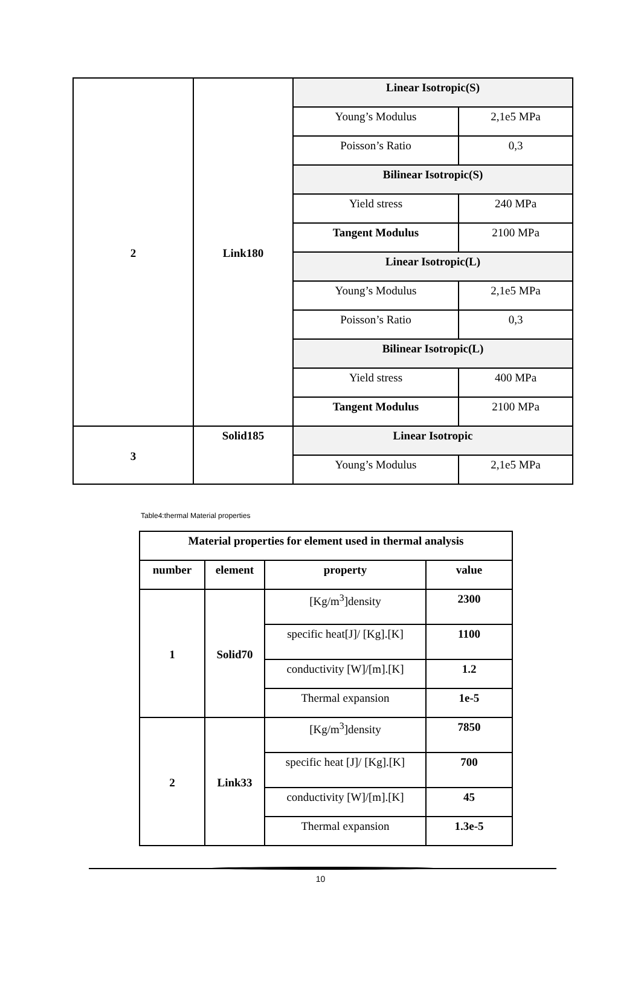| 2 | Link180 | Linear Isotropic(S) | |
| | | Young’s Modulus | 2,1e5 MPa |
| | | Poisson’s Ratio | 0,3 |
| | | Bilinear Isotropic(S) | |
| | | Yield stress | 240 MPa |
| | | Tangent Modulus | 2100 MPa |
| | | Linear Isotropic(L) | |
| | | Young’s Modulus | 2,1e5 MPa |
| | | Poisson’s Ratio | 0,3 |
| | | Bilinear Isotropic(L) | |
| | | Yield stress | 400 MPa |
| | | Tangent Modulus | 2100 MPa |
| 3 | Solid185 | Linear Isotropic | |
| | | Young’s Modulus | 2,1e5 MPa |
Table4:thermal Material properties
| Material properties for element used in thermal analysis | | | |
| --- | --- | --- | --- |
| number | element | property | value |
| 1 | Solid70 | [Kg/m<sup>3</sup>]density | 2300 |
| | | specific heat[J]/ [Kg].[K] | 1100 |
| | | conductivity [W]/[m].[K] | 1.2 |
| | | Thermal expansion | 1e-5 |
| 2 | Link33 | [Kg/m<sup>3</sup>]density | 7850 |
| | | specific heat [J]/ [Kg].[K] | 700 |
| | | conductivity [W]/[m].[K] | 45 |
| | | Thermal expansion | 1.3e-5 |
10